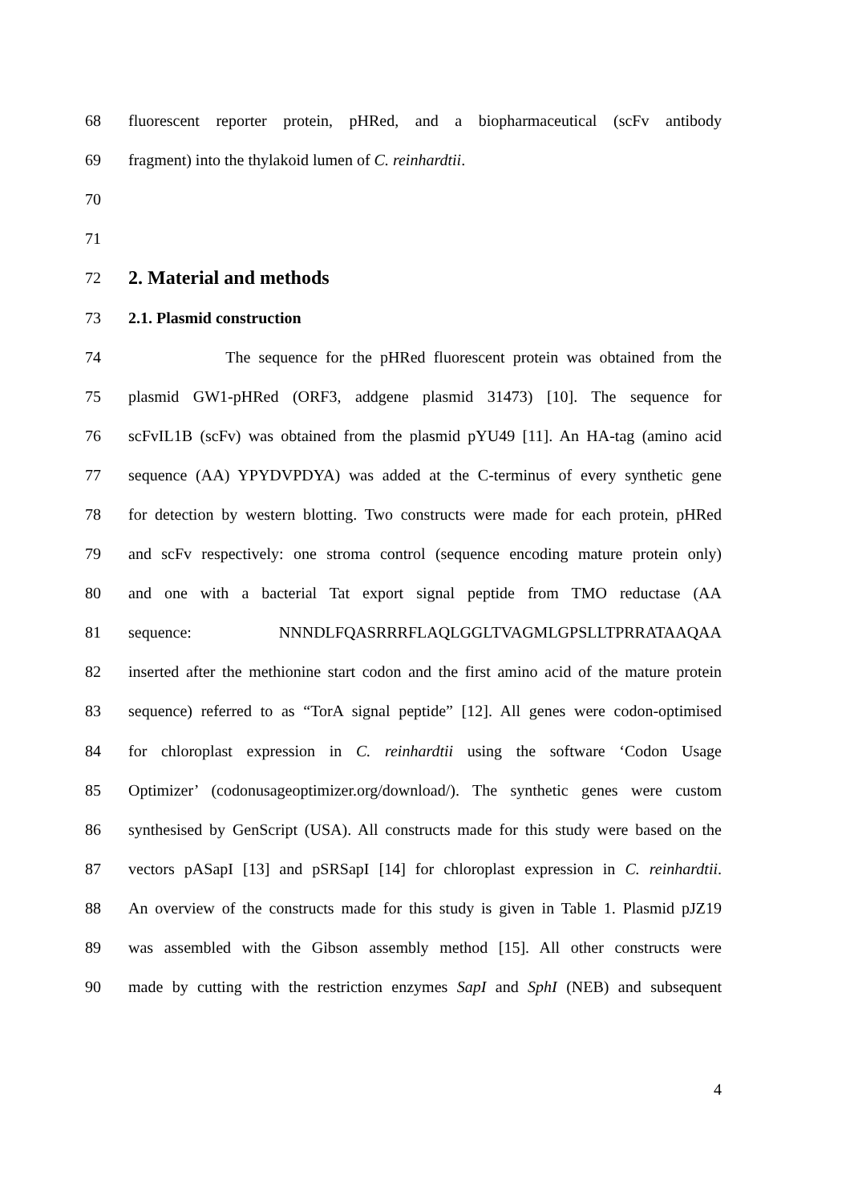68 fluorescent reporter protein, pHRed, and a biopharmaceutical (scFv antibody
69 fragment) into the thylakoid lumen of C. reinhardtii.
70
71
72
2. Material and methods
73 2.1. Plasmid construction
74 The sequence for the pHRed fluorescent protein was obtained from the
75 plasmid GW1-pHRed (ORF3, addgene plasmid 31473) [10]. The sequence for
76 scFvIL1B (scFv) was obtained from the plasmid pYU49 [11]. An HA-tag (amino acid
77 sequence (AA) YPYDVPDYA) was added at the C-terminus of every synthetic gene
78 for detection by western blotting. Two constructs were made for each protein, pHRed
79 and scFv respectively: one stroma control (sequence encoding mature protein only)
80 and one with a bacterial Tat export signal peptide from TMO reductase (AA
81 sequence: NNNDLFQASRRRFLAQLGGLTVAGMLGPSLLTPRRATAAQAA
82 inserted after the methionine start codon and the first amino acid of the mature protein
83 sequence) referred to as “TorA signal peptide” [12]. All genes were codon-optimised
84 for chloroplast expression in C. reinhardtii using the software ‘Codon Usage
85 Optimizer’ (codonusageoptimizer.org/download/). The synthetic genes were custom
86 synthesised by GenScript (USA). All constructs made for this study were based on the
87 vectors pASapI [13] and pSRSapI [14] for chloroplast expression in C. reinhardtii.
88 An overview of the constructs made for this study is given in Table 1. Plasmid pJZ19
89 was assembled with the Gibson assembly method [15]. All other constructs were
90 made by cutting with the restriction enzymes SapI and SphI (NEB) and subsequent
4